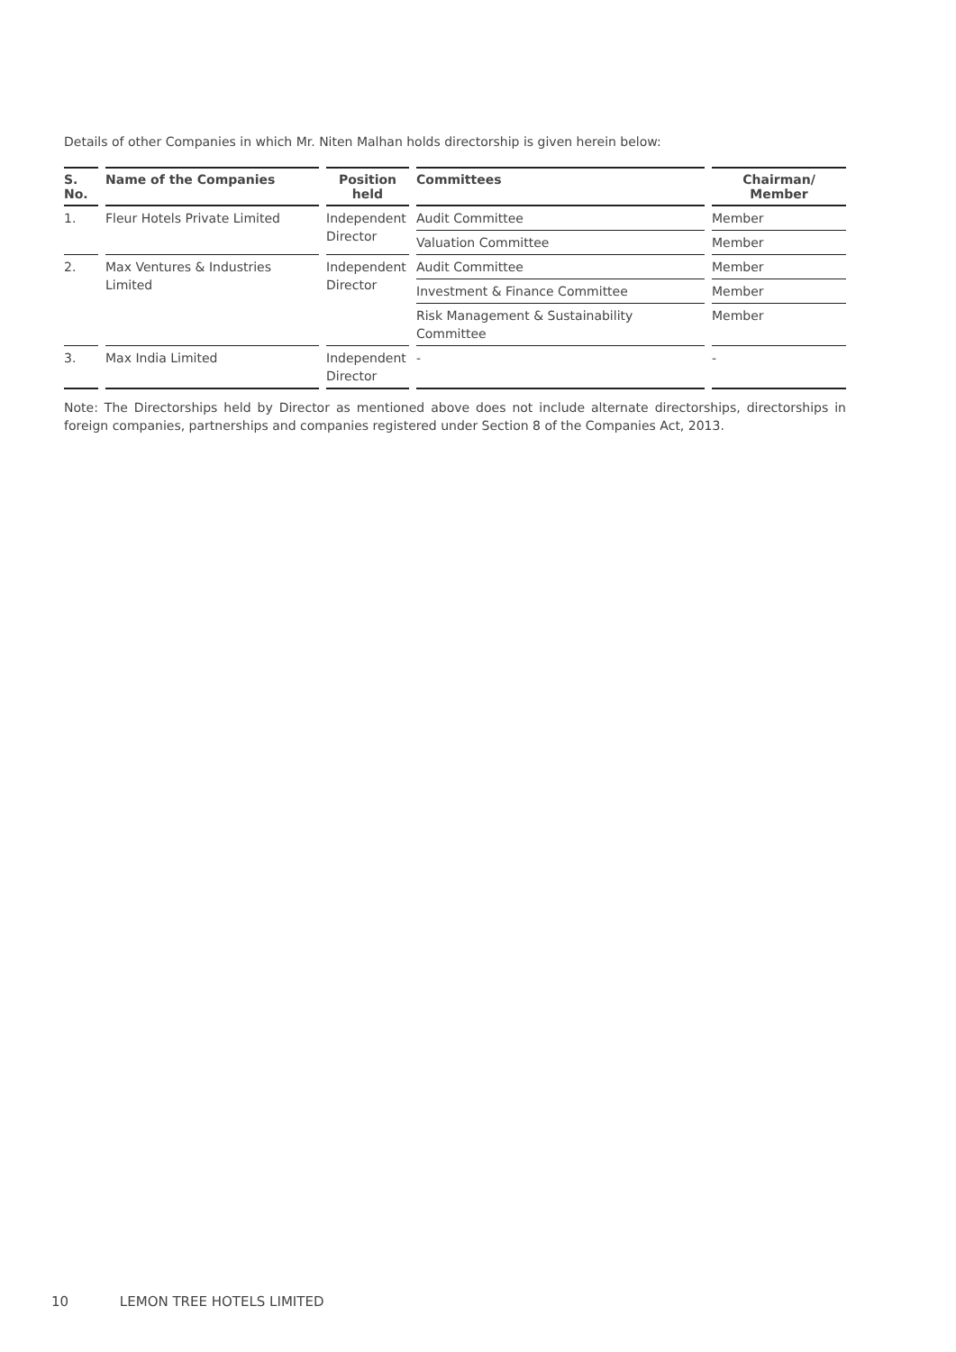Details of other Companies in which Mr. Niten Malhan holds directorship is given herein below:
| S. No. | Name of the Companies | Position held | Committees | Chairman/ Member |
| --- | --- | --- | --- | --- |
| 1. | Fleur Hotels Private Limited | Independent Director | Audit Committee | Member |
| | | | Valuation Committee | Member |
| 2. | Max Ventures & Industries Limited | Independent Director | Audit Committee | Member |
| | | | Investment & Finance Committee | Member |
| | | | Risk Management & Sustainability Committee | Member |
| 3. | Max India Limited | Independent Director | - | - |
Note: The Directorships held by Director as mentioned above does not include alternate directorships, directorships in foreign companies, partnerships and companies registered under Section 8 of the Companies Act, 2013.
10 LEMON TREE HOTELS LIMITED